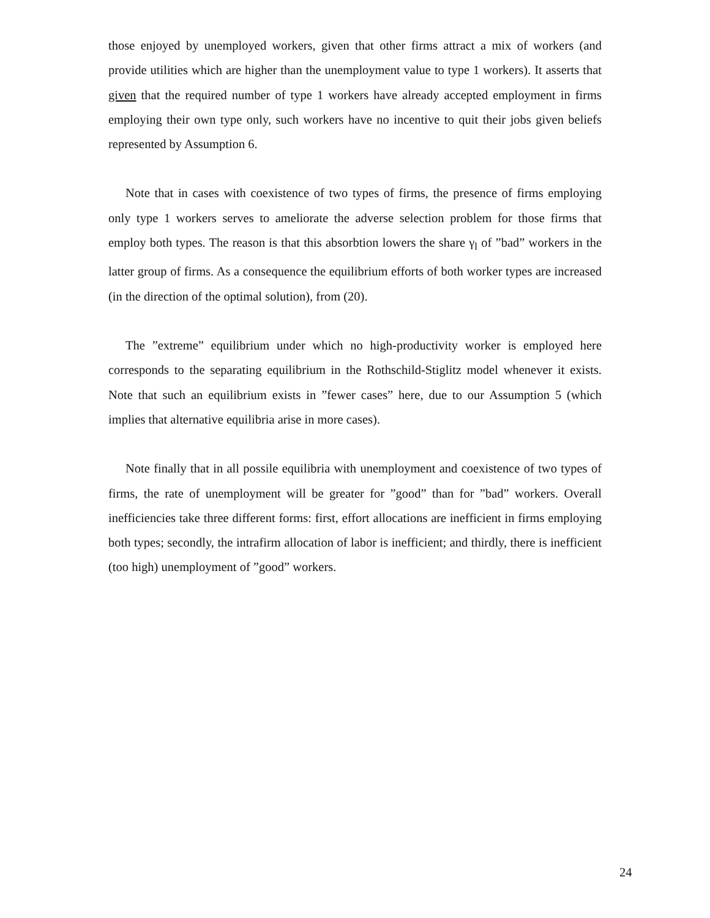those enjoyed by unemployed workers, given that other firms attract a mix of workers (and provide utilities which are higher than the unemployment value to type 1 workers). It asserts that given that the required number of type 1 workers have already accepted employment in firms employing their own type only, such workers have no incentive to quit their jobs given beliefs represented by Assumption 6.
Note that in cases with coexistence of two types of firms, the presence of firms employing only type 1 workers serves to ameliorate the adverse selection problem for those firms that employ both types. The reason is that this absorbtion lowers the share γ<sub>l</sub> of ”bad” workers in the latter group of firms. As a consequence the equilibrium efforts of both worker types are increased (in the direction of the optimal solution), from (20).
The ”extreme” equilibrium under which no high-productivity worker is employed here corresponds to the separating equilibrium in the Rothschild-Stiglitz model whenever it exists. Note that such an equilibrium exists in ”fewer cases” here, due to our Assumption 5 (which implies that alternative equilibria arise in more cases).
Note finally that in all possile equilibria with unemployment and coexistence of two types of firms, the rate of unemployment will be greater for ”good” than for ”bad” workers. Overall inefficiencies take three different forms: first, effort allocations are inefficient in firms employing both types; secondly, the intrafirm allocation of labor is inefficient; and thirdly, there is inefficient (too high) unemployment of ”good” workers.
24